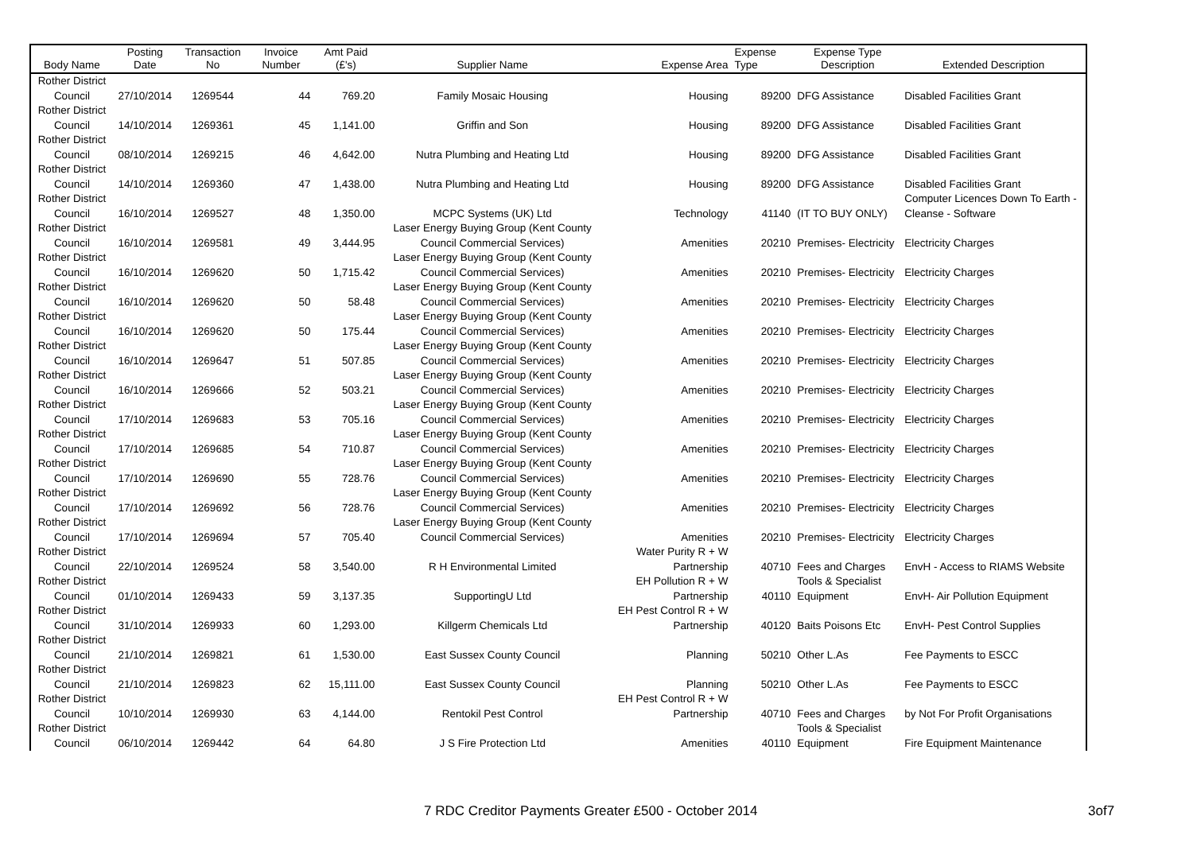| Body Name | Posting Date | Transaction No | Invoice Number | Amt Paid (£'s) | Supplier Name | Expense Area | Expense Type | Expense Type Description | Extended Description |
| --- | --- | --- | --- | --- | --- | --- | --- | --- | --- |
| Rother District Council | 27/10/2014 | 1269544 | 44 | 769.20 | Family Mosaic Housing | Housing | 89200 | DFG Assistance | Disabled Facilities Grant |
| Rother District Council | 14/10/2014 | 1269361 | 45 | 1,141.00 | Griffin and Son | Housing | 89200 | DFG Assistance | Disabled Facilities Grant |
| Rother District Council | 08/10/2014 | 1269215 | 46 | 4,642.00 | Nutra Plumbing and Heating Ltd | Housing | 89200 | DFG Assistance | Disabled Facilities Grant |
| Rother District Council | 14/10/2014 | 1269360 | 47 | 1,438.00 | Nutra Plumbing and Heating Ltd | Housing | 89200 | DFG Assistance | Disabled Facilities Grant |
| Rother District Council | 16/10/2014 | 1269527 | 48 | 1,350.00 | MCPC Systems (UK) Ltd | Technology | 41140 | (IT TO BUY ONLY) | Computer Licences Down To Earth - Cleanse - Software |
| Rother District Council | 16/10/2014 | 1269581 | 49 | 3,444.95 | Laser Energy Buying Group (Kent County Council Commercial Services) | Amenities | 20210 | Premises- Electricity | Electricity Charges |
| Rother District Council | 16/10/2014 | 1269620 | 50 | 1,715.42 | Laser Energy Buying Group (Kent County Council Commercial Services) | Amenities | 20210 | Premises- Electricity | Electricity Charges |
| Rother District Council | 16/10/2014 | 1269620 | 50 | 58.48 | Laser Energy Buying Group (Kent County Council Commercial Services) | Amenities | 20210 | Premises- Electricity | Electricity Charges |
| Rother District Council | 16/10/2014 | 1269620 | 50 | 175.44 | Laser Energy Buying Group (Kent County Council Commercial Services) | Amenities | 20210 | Premises- Electricity | Electricity Charges |
| Rother District Council | 16/10/2014 | 1269647 | 51 | 507.85 | Laser Energy Buying Group (Kent County Council Commercial Services) | Amenities | 20210 | Premises- Electricity | Electricity Charges |
| Rother District Council | 16/10/2014 | 1269666 | 52 | 503.21 | Laser Energy Buying Group (Kent County Council Commercial Services) | Amenities | 20210 | Premises- Electricity | Electricity Charges |
| Rother District Council | 17/10/2014 | 1269683 | 53 | 705.16 | Laser Energy Buying Group (Kent County Council Commercial Services) | Amenities | 20210 | Premises- Electricity | Electricity Charges |
| Rother District Council | 17/10/2014 | 1269685 | 54 | 710.87 | Laser Energy Buying Group (Kent County Council Commercial Services) | Amenities | 20210 | Premises- Electricity | Electricity Charges |
| Rother District Council | 17/10/2014 | 1269690 | 55 | 728.76 | Laser Energy Buying Group (Kent County Council Commercial Services) | Amenities | 20210 | Premises- Electricity | Electricity Charges |
| Rother District Council | 17/10/2014 | 1269692 | 56 | 728.76 | Laser Energy Buying Group (Kent County Council Commercial Services) | Amenities | 20210 | Premises- Electricity | Electricity Charges |
| Rother District Council | 17/10/2014 | 1269694 | 57 | 705.40 | Laser Energy Buying Group (Kent County Council Commercial Services) | Amenities | 20210 | Premises- Electricity | Electricity Charges |
| Rother District Council | 22/10/2014 | 1269524 | 58 | 3,540.00 | R H Environmental Limited | Water Purity R + W Partnership | 40710 | Fees and Charges | EnvH - Access to RIAMS Website |
| Rother District Council | 01/10/2014 | 1269433 | 59 | 3,137.35 | SupportingU Ltd | EH Pollution R + W Partnership | 40110 | Tools & Specialist Equipment | EnvH- Air Pollution Equipment |
| Rother District Council | 31/10/2014 | 1269933 | 60 | 1,293.00 | Killgerm Chemicals Ltd | EH Pest Control R + W Partnership | 40120 | Baits Poisons Etc | EnvH- Pest Control Supplies |
| Rother District Council | 21/10/2014 | 1269821 | 61 | 1,530.00 | East Sussex County Council | Planning | 50210 | Other L.As | Fee Payments to ESCC |
| Rother District Council | 21/10/2014 | 1269823 | 62 | 15,111.00 | East Sussex County Council | Planning | 50210 | Other L.As | Fee Payments to ESCC |
| Rother District Council | 10/10/2014 | 1269930 | 63 | 4,144.00 | Rentokil Pest Control | EH Pest Control R + W Partnership | 40710 | Fees and Charges | by Not For Profit Organisations |
| Rother District Council | 06/10/2014 | 1269442 | 64 | 64.80 | J S Fire Protection Ltd | Amenities | 40110 | Tools & Specialist Equipment | Fire Equipment Maintenance |
7 RDC Creditor Payments Greater £500 - October 2014 3of7